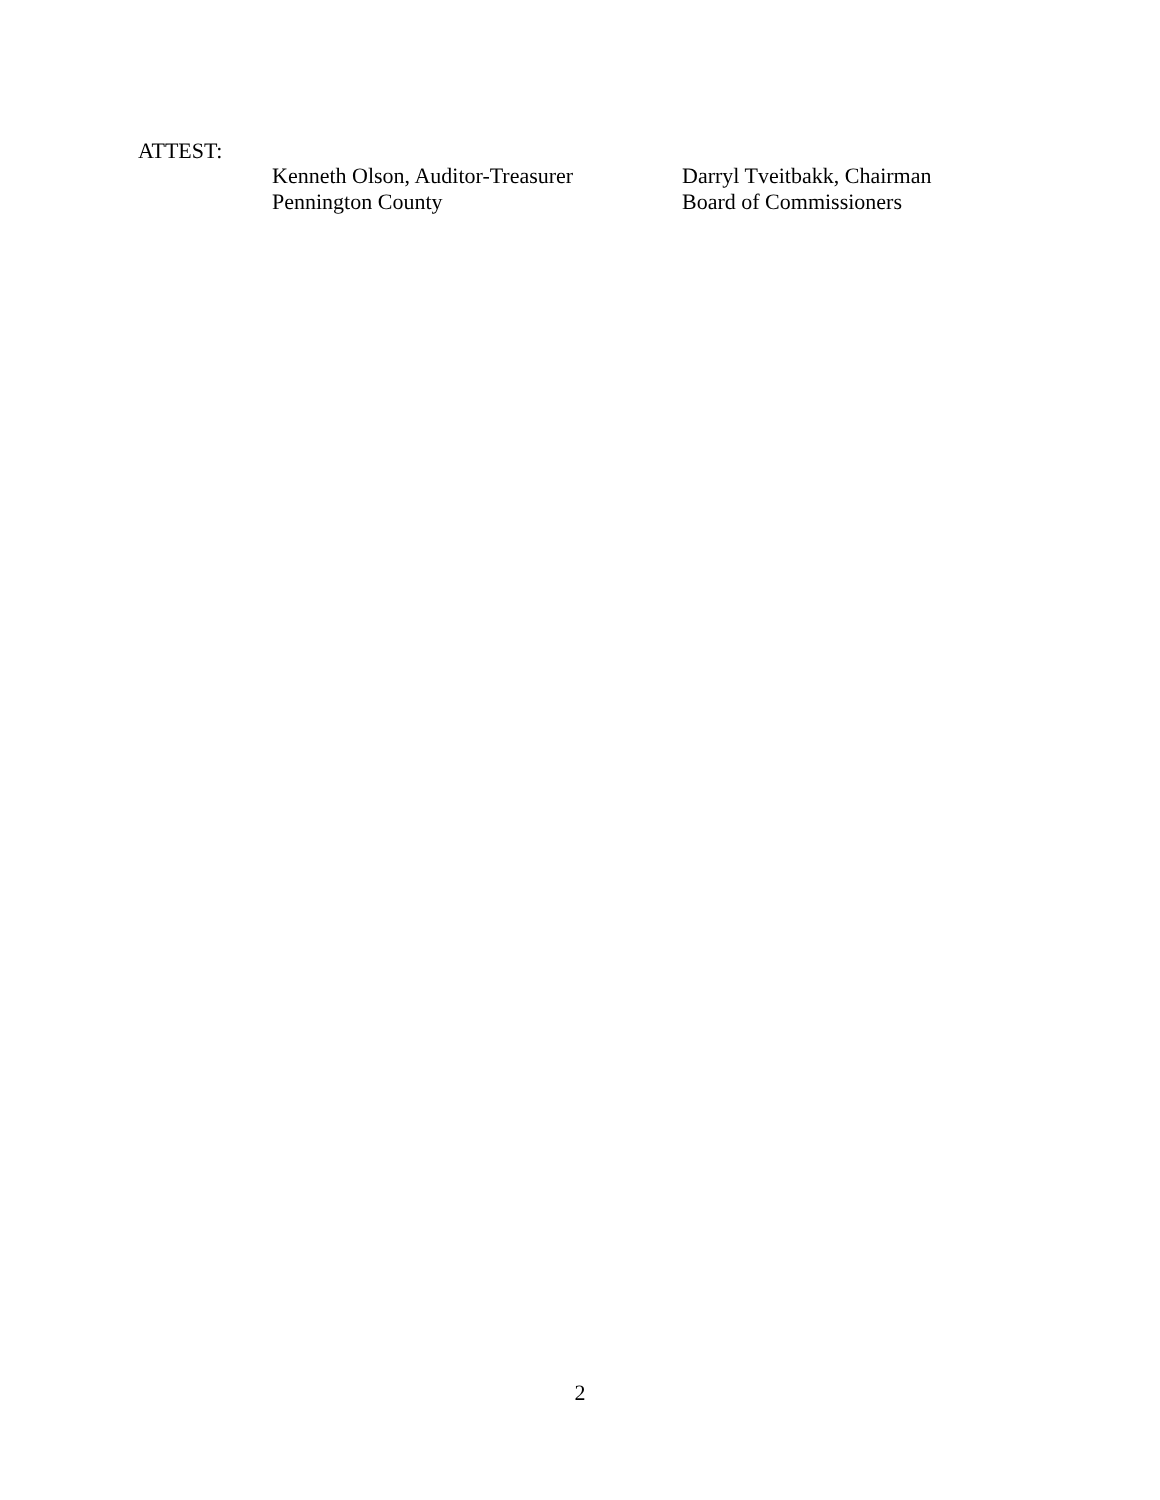ATTEST:
Kenneth Olson, Auditor-Treasurer
Pennington County
Darryl Tveitbakk, Chairman
Board of Commissioners
2